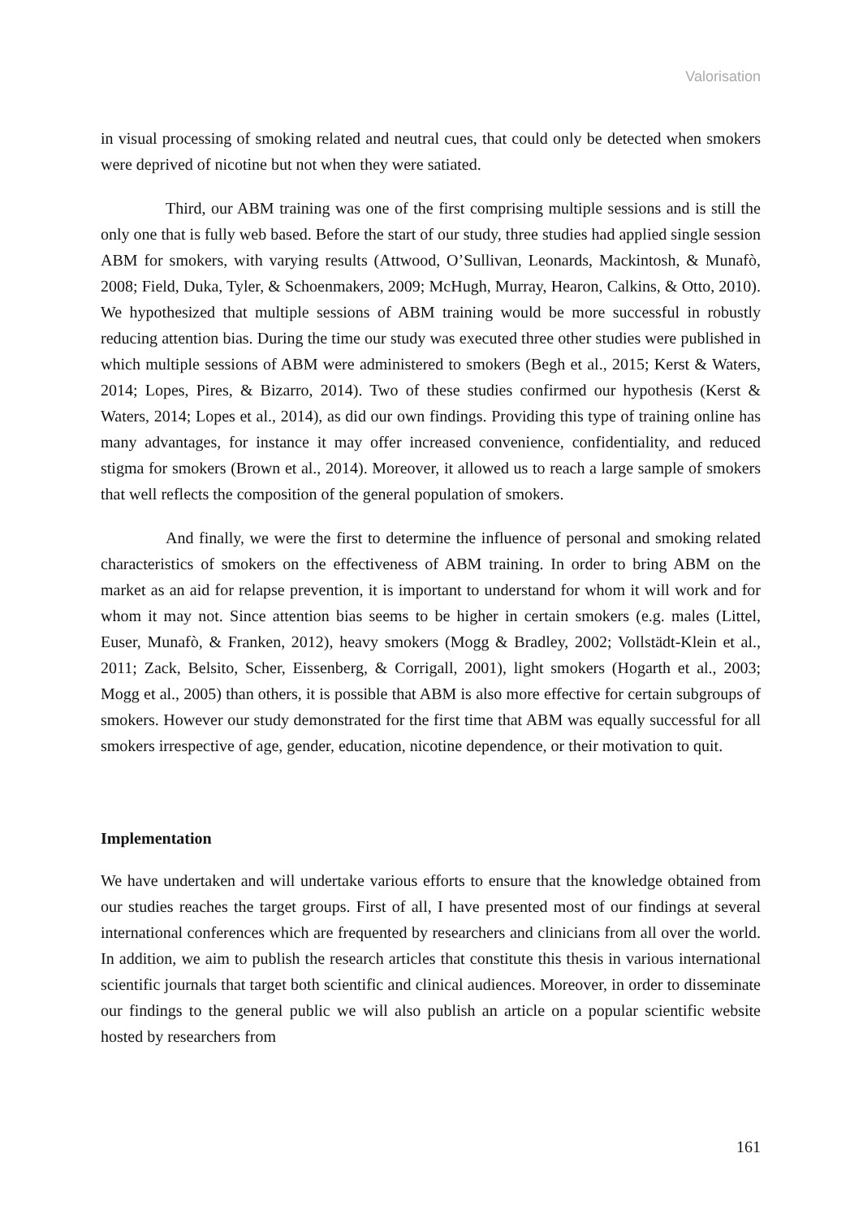Valorisation
in visual processing of smoking related and neutral cues, that could only be detected when smokers were deprived of nicotine but not when they were satiated.
Third, our ABM training was one of the first comprising multiple sessions and is still the only one that is fully web based. Before the start of our study, three studies had applied single session ABM for smokers, with varying results (Attwood, O’Sullivan, Leonards, Mackintosh, & Munafò, 2008; Field, Duka, Tyler, & Schoenmakers, 2009; McHugh, Murray, Hearon, Calkins, & Otto, 2010). We hypothesized that multiple sessions of ABM training would be more successful in robustly reducing attention bias. During the time our study was executed three other studies were published in which multiple sessions of ABM were administered to smokers (Begh et al., 2015; Kerst & Waters, 2014; Lopes, Pires, & Bizarro, 2014). Two of these studies confirmed our hypothesis (Kerst & Waters, 2014; Lopes et al., 2014), as did our own findings. Providing this type of training online has many advantages, for instance it may offer increased convenience, confidentiality, and reduced stigma for smokers (Brown et al., 2014). Moreover, it allowed us to reach a large sample of smokers that well reflects the composition of the general population of smokers.
And finally, we were the first to determine the influence of personal and smoking related characteristics of smokers on the effectiveness of ABM training. In order to bring ABM on the market as an aid for relapse prevention, it is important to understand for whom it will work and for whom it may not. Since attention bias seems to be higher in certain smokers (e.g. males (Littel, Euser, Munafò, & Franken, 2012), heavy smokers (Mogg & Bradley, 2002; Vollstädt-Klein et al., 2011; Zack, Belsito, Scher, Eissenberg, & Corrigall, 2001), light smokers (Hogarth et al., 2003; Mogg et al., 2005) than others, it is possible that ABM is also more effective for certain subgroups of smokers. However our study demonstrated for the first time that ABM was equally successful for all smokers irrespective of age, gender, education, nicotine dependence, or their motivation to quit.
Implementation
We have undertaken and will undertake various efforts to ensure that the knowledge obtained from our studies reaches the target groups. First of all, I have presented most of our findings at several international conferences which are frequented by researchers and clinicians from all over the world. In addition, we aim to publish the research articles that constitute this thesis in various international scientific journals that target both scientific and clinical audiences. Moreover, in order to disseminate our findings to the general public we will also publish an article on a popular scientific website hosted by researchers from
161